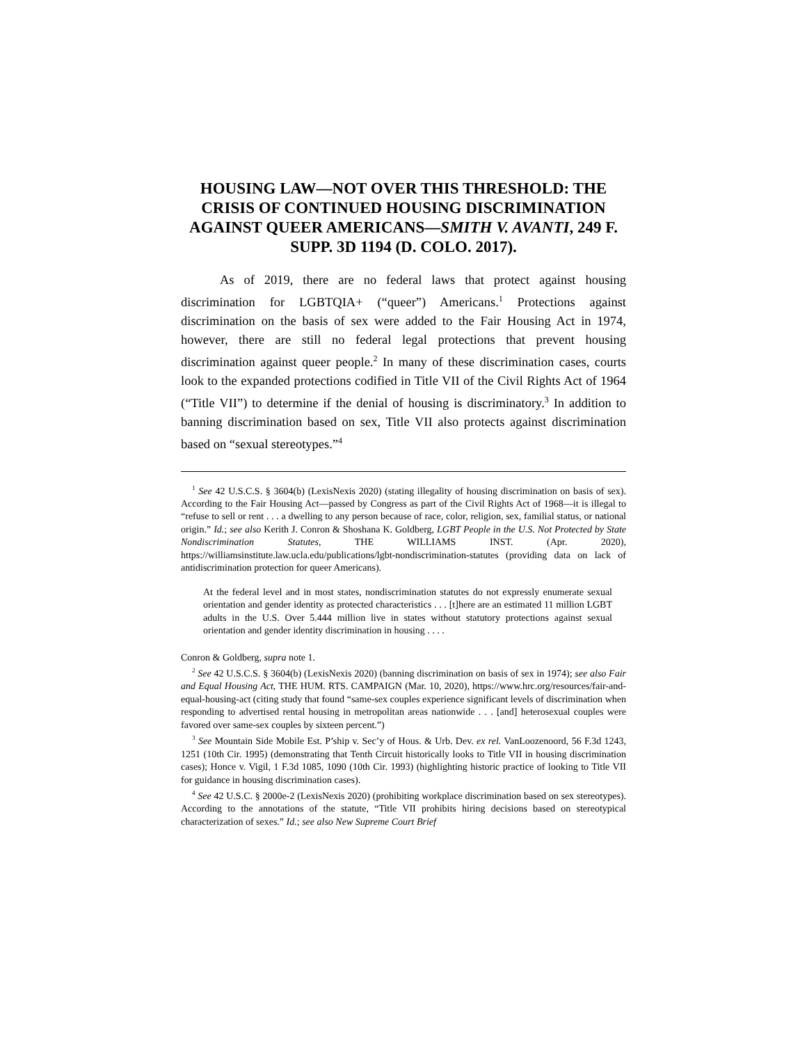HOUSING LAW—NOT OVER THIS THRESHOLD: THE CRISIS OF CONTINUED HOUSING DISCRIMINATION AGAINST QUEER AMERICANS—SMITH V. AVANTI, 249 F. SUPP. 3D 1194 (D. COLO. 2017).
As of 2019, there are no federal laws that protect against housing discrimination for LGBTQIA+ (“queer”) Americans.<sup>1</sup> Protections against discrimination on the basis of sex were added to the Fair Housing Act in 1974, however, there are still no federal legal protections that prevent housing discrimination against queer people.<sup>2</sup> In many of these discrimination cases, courts look to the expanded protections codified in Title VII of the Civil Rights Act of 1964 (“Title VII”) to determine if the denial of housing is discriminatory.<sup>3</sup> In addition to banning discrimination based on sex, Title VII also protects against discrimination based on “sexual stereotypes.”<sup>4</sup>
<sup>1</sup> See 42 U.S.C.S. § 3604(b) (LexisNexis 2020) (stating illegality of housing discrimination on basis of sex). According to the Fair Housing Act—passed by Congress as part of the Civil Rights Act of 1968—it is illegal to “refuse to sell or rent . . . a dwelling to any person because of race, color, religion, sex, familial status, or national origin.” Id.; see also Kerith J. Conron & Shoshana K. Goldberg, LGBT People in the U.S. Not Protected by State Nondiscrimination Statutes, THE WILLIAMS INST. (Apr. 2020), https://williamsinstitute.law.ucla.edu/publications/lgbt-nondiscrimination-statutes (providing data on lack of antidiscrimination protection for queer Americans).
At the federal level and in most states, nondiscrimination statutes do not expressly enumerate sexual orientation and gender identity as protected characteristics . . . [t]here are an estimated 11 million LGBT adults in the U.S. Over 5.444 million live in states without statutory protections against sexual orientation and gender identity discrimination in housing . . . .
Conron & Goldberg, supra note 1.
<sup>2</sup> See 42 U.S.C.S. § 3604(b) (LexisNexis 2020) (banning discrimination on basis of sex in 1974); see also Fair and Equal Housing Act, THE HUM. RTS. CAMPAIGN (Mar. 10, 2020), https://www.hrc.org/resources/fair-and-equal-housing-act (citing study that found “same-sex couples experience significant levels of discrimination when responding to advertised rental housing in metropolitan areas nationwide . . . [and] heterosexual couples were favored over same-sex couples by sixteen percent.”)
<sup>3</sup> See Mountain Side Mobile Est. P’ship v. Sec’y of Hous. & Urb. Dev. ex rel. VanLoozenoord, 56 F.3d 1243, 1251 (10th Cir. 1995) (demonstrating that Tenth Circuit historically looks to Title VII in housing discrimination cases); Honce v. Vigil, 1 F.3d 1085, 1090 (10th Cir. 1993) (highlighting historic practice of looking to Title VII for guidance in housing discrimination cases).
<sup>4</sup> See 42 U.S.C. § 2000e-2 (LexisNexis 2020) (prohibiting workplace discrimination based on sex stereotypes). According to the annotations of the statute, “Title VII prohibits hiring decisions based on stereotypical characterization of sexes.” Id.; see also New Supreme Court Brief